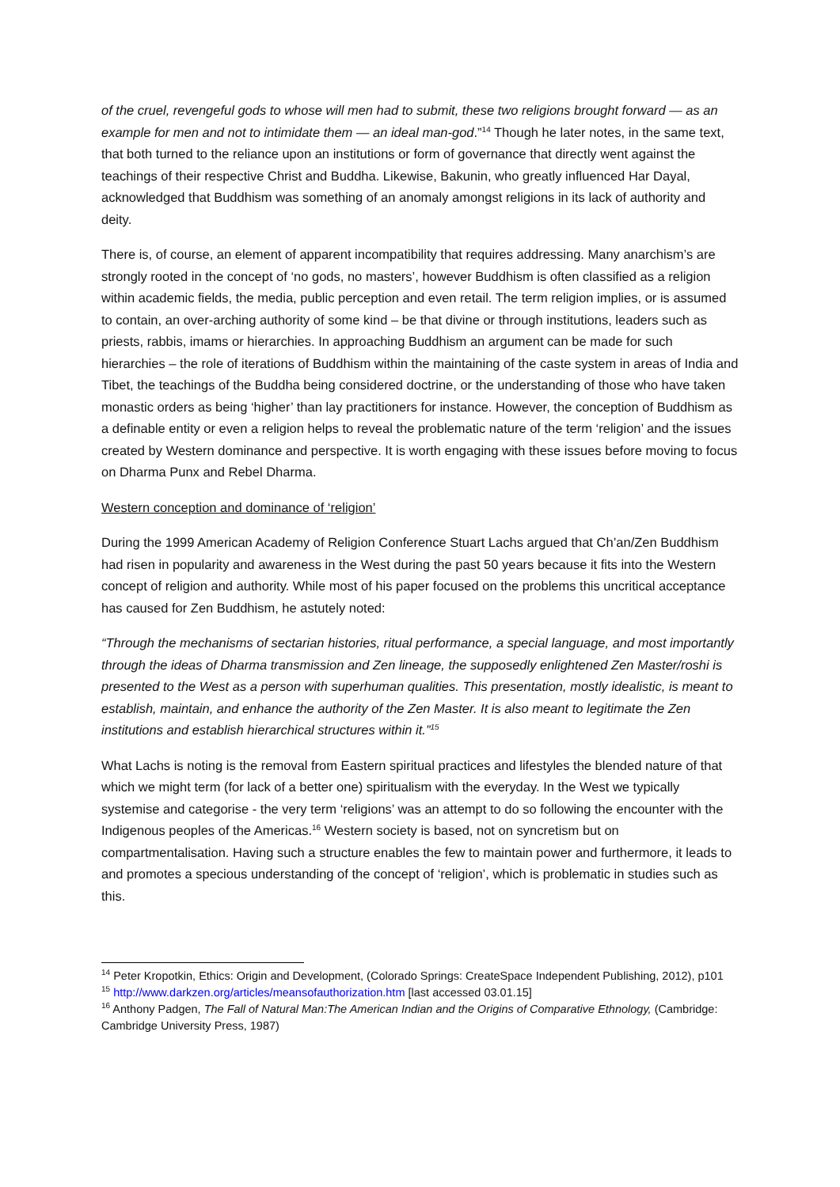of the cruel, revengeful gods to whose will men had to submit, these two religions brought forward — as an example for men and not to intimidate them — an ideal man-god.”<sup>14</sup> Though he later notes, in the same text, that both turned to the reliance upon an institutions or form of governance that directly went against the teachings of their respective Christ and Buddha. Likewise, Bakunin, who greatly influenced Har Dayal, acknowledged that Buddhism was something of an anomaly amongst religions in its lack of authority and deity.
There is, of course, an element of apparent incompatibility that requires addressing. Many anarchism’s are strongly rooted in the concept of ‘no gods, no masters’, however Buddhism is often classified as a religion within academic fields, the media, public perception and even retail. The term religion implies, or is assumed to contain, an over-arching authority of some kind – be that divine or through institutions, leaders such as priests, rabbis, imams or hierarchies. In approaching Buddhism an argument can be made for such hierarchies – the role of iterations of Buddhism within the maintaining of the caste system in areas of India and Tibet, the teachings of the Buddha being considered doctrine, or the understanding of those who have taken monastic orders as being ‘higher’ than lay practitioners for instance. However, the conception of Buddhism as a definable entity or even a religion helps to reveal the problematic nature of the term ‘religion’ and the issues created by Western dominance and perspective. It is worth engaging with these issues before moving to focus on Dharma Punx and Rebel Dharma.
Western conception and dominance of ‘religion’
During the 1999 American Academy of Religion Conference Stuart Lachs argued that Ch’an/Zen Buddhism had risen in popularity and awareness in the West during the past 50 years because it fits into the Western concept of religion and authority. While most of his paper focused on the problems this uncritical acceptance has caused for Zen Buddhism, he astutely noted:
“Through the mechanisms of sectarian histories, ritual performance, a special language, and most importantly through the ideas of Dharma transmission and Zen lineage, the supposedly enlightened Zen Master/roshi is presented to the West as a person with superhuman qualities. This presentation, mostly idealistic, is meant to establish, maintain, and enhance the authority of the Zen Master. It is also meant to legitimate the Zen institutions and establish hierarchical structures within it.”<sup>15</sup>
What Lachs is noting is the removal from Eastern spiritual practices and lifestyles the blended nature of that which we might term (for lack of a better one) spiritualism with the everyday. In the West we typically systemise and categorise - the very term ‘religions’ was an attempt to do so following the encounter with the Indigenous peoples of the Americas.<sup>16</sup> Western society is based, not on syncretism but on compartmentalisation. Having such a structure enables the few to maintain power and furthermore, it leads to and promotes a specious understanding of the concept of ‘religion’, which is problematic in studies such as this.
<sup>14</sup> Peter Kropotkin, Ethics: Origin and Development, (Colorado Springs: CreateSpace Independent Publishing, 2012), p101
<sup>15</sup> http://www.darkzen.org/articles/meansofauthorization.htm [last accessed 03.01.15]
<sup>16</sup> Anthony Padgen, The Fall of Natural Man:The American Indian and the Origins of Comparative Ethnology, (Cambridge: Cambridge University Press, 1987)